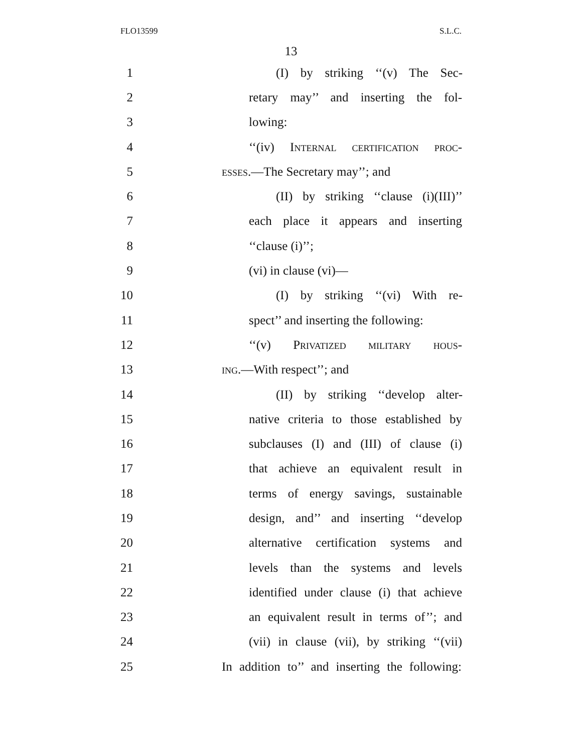FLO13599 S.L.C.
13
1 (I) by striking ‘‘(v) The Sec-
2 retary may’’ and inserting the fol-
3 lowing:
4 ‘‘(iv) Internal certification proc-
5 esses.—The Secretary may’’; and
6 (II) by striking ‘‘clause (i)(III)’’
7 each place it appears and inserting
8 ‘‘clause (i)’’;
9 (vi) in clause (vi)—
10 (I) by striking ‘‘(vi) With re-
11 spect’’ and inserting the following:
12 ‘‘(v) Privatized military hous-
13 ing.—With respect’’; and
14 (II) by striking ‘‘develop alter-
15 native criteria to those established by
16 subclauses (I) and (III) of clause (i)
17 that achieve an equivalent result in
18 terms of energy savings, sustainable
19 design, and’’ and inserting ‘‘develop
20 alternative certification systems and
21 levels than the systems and levels
22 identified under clause (i) that achieve
23 an equivalent result in terms of’’; and
24 (vii) in clause (vii), by striking ‘‘(vii)
25 In addition to’’ and inserting the following: